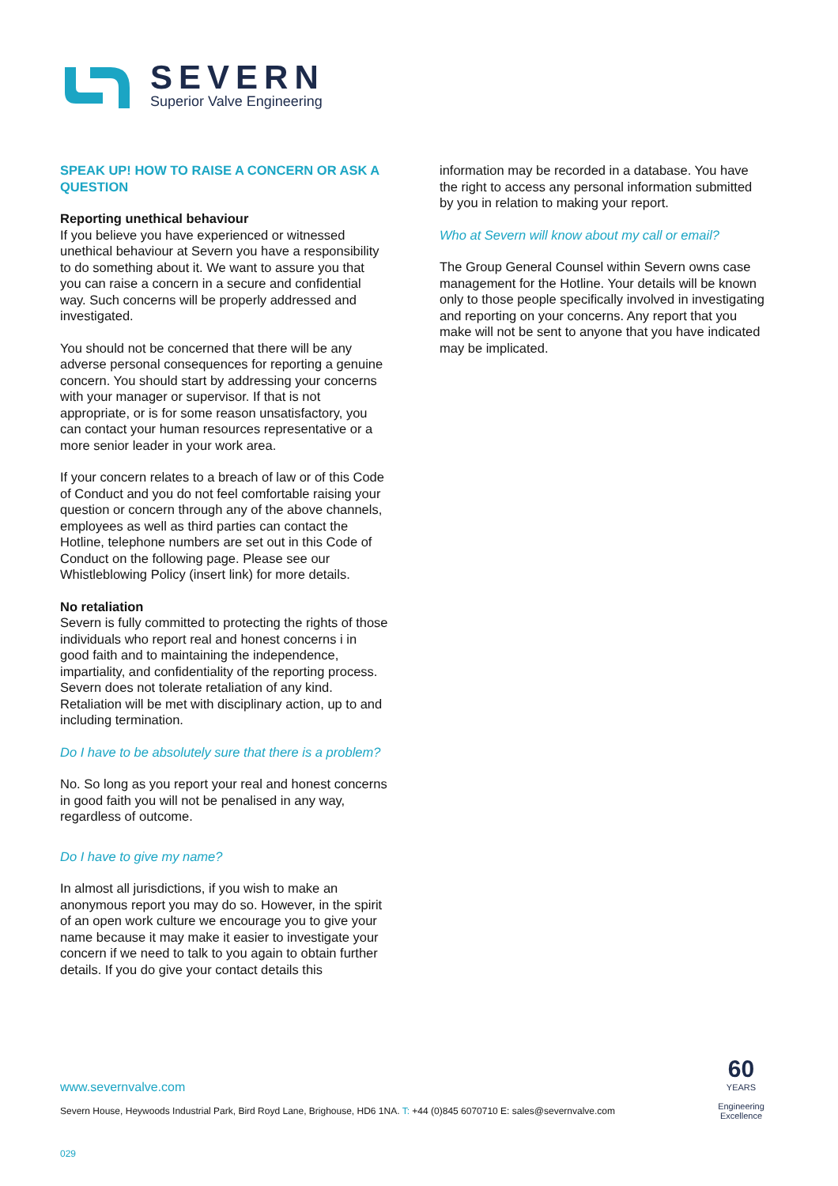SEVERN
Superior Valve Engineering
SPEAK UP! HOW TO RAISE A CONCERN OR ASK A QUESTION
Reporting unethical behaviour
If you believe you have experienced or witnessed unethical behaviour at Severn you have a responsibility to do something about it. We want to assure you that you can raise a concern in a secure and confidential way. Such concerns will be properly addressed and investigated.
You should not be concerned that there will be any adverse personal consequences for reporting a genuine concern. You should start by addressing your concerns with your manager or supervisor. If that is not appropriate, or is for some reason unsatisfactory, you can contact your human resources representative or a more senior leader in your work area.
If your concern relates to a breach of law or of this Code of Conduct and you do not feel comfortable raising your question or concern through any of the above channels, employees as well as third parties can contact the Hotline, telephone numbers are set out in this Code of Conduct on the following page. Please see our Whistleblowing Policy (insert link) for more details.
No retaliation
Severn is fully committed to protecting the rights of those individuals who report real and honest concerns i in good faith and to maintaining the independence, impartiality, and confidentiality of the reporting process. Severn does not tolerate retaliation of any kind. Retaliation will be met with disciplinary action, up to and including termination.
Do I have to be absolutely sure that there is a problem?
No. So long as you report your real and honest concerns in good faith you will not be penalised in any way, regardless of outcome.
Do I have to give my name?
In almost all jurisdictions, if you wish to make an anonymous report you may do so. However, in the spirit of an open work culture we encourage you to give your name because it may make it easier to investigate your concern if we need to talk to you again to obtain further details. If you do give your contact details this
information may be recorded in a database. You have the right to access any personal information submitted by you in relation to making your report.
Who at Severn will know about my call or email?
The Group General Counsel within Severn owns case management for the Hotline. Your details will be known only to those people specifically involved in investigating and reporting on your concerns. Any report that you make will not be sent to anyone that you have indicated may be implicated.
www.severnvalve.com
Severn House, Heywoods Industrial Park, Bird Royd Lane, Brighouse, HD6 1NA. T: +44 (0)845 6070710 E: sales@severnvalve.com
029
60
YEARS
Engineering
Excellence